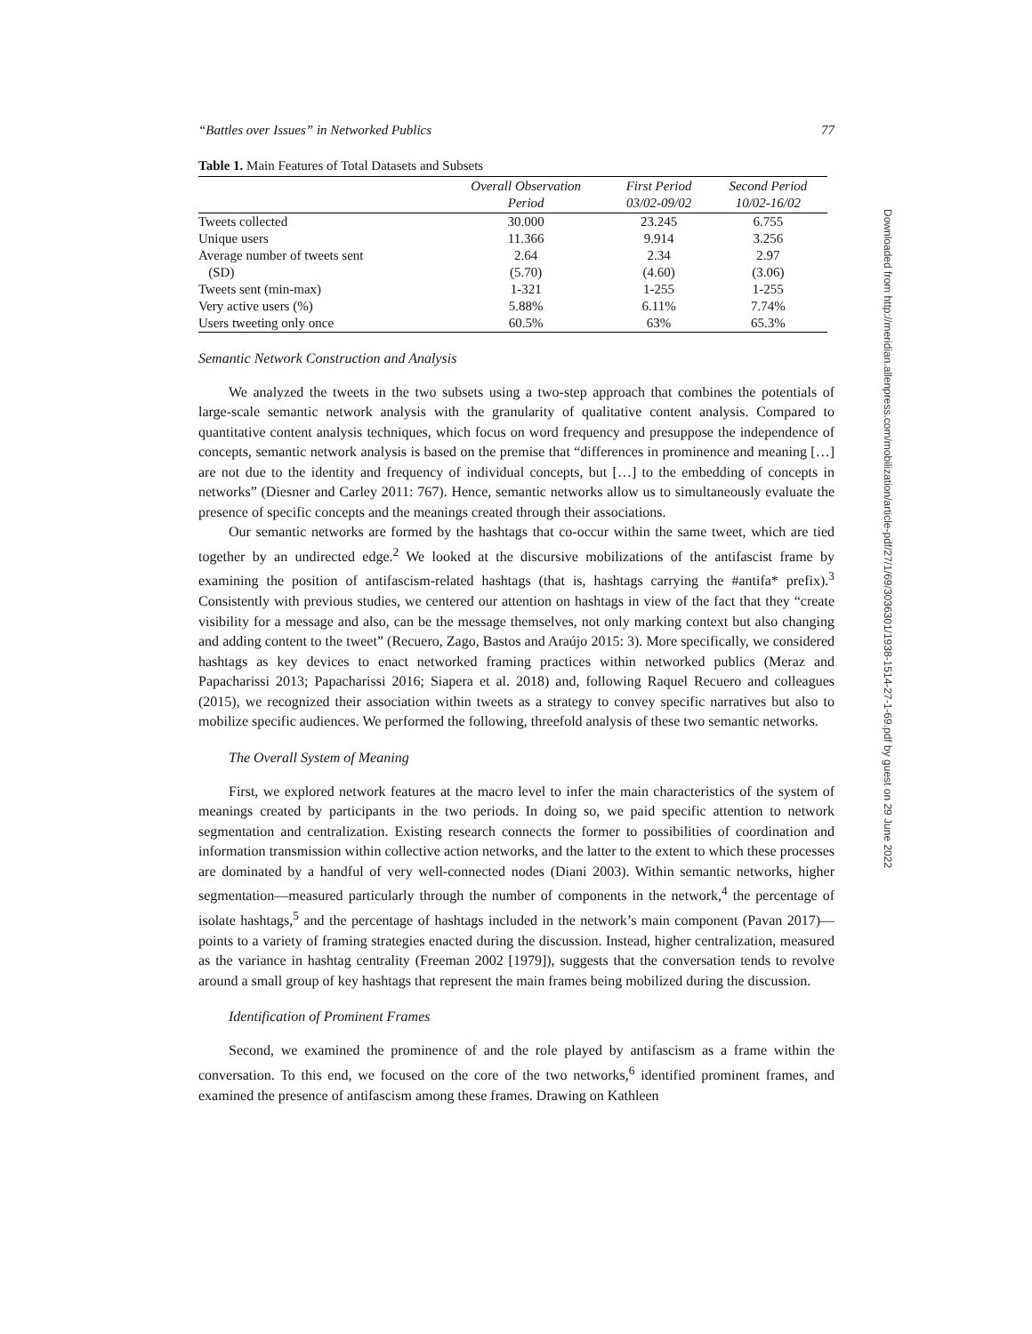Downloaded from http://meridian.allenpress.com/mobilization/article-pdf/27/1/69/3036301/1938-1514-27-1-69.pdf by guest on 29 June 2022
“Battles over Issues” in Networked Publics 77
Table 1. Main Features of Total Datasets and Subsets
| | Overall Observation Period | First Period 03/02-09/02 | Second Period 10/02-16/02 |
| --- | --- | --- | --- |
| Tweets collected | 30.000 | 23.245 | 6.755 |
| Unique users | 11.366 | 9.914 | 3.256 |
| Average number of tweets sent | 2.64 | 2.34 | 2.97 |
| (SD) | (5.70) | (4.60) | (3.06) |
| Tweets sent (min-max) | 1-321 | 1-255 | 1-255 |
| Very active users (%) | 5.88% | 6.11% | 7.74% |
| Users tweeting only once | 60.5% | 63% | 65.3% |
Semantic Network Construction and Analysis
We analyzed the tweets in the two subsets using a two-step approach that combines the potentials of large-scale semantic network analysis with the granularity of qualitative content analysis. Compared to quantitative content analysis techniques, which focus on word frequency and presuppose the independence of concepts, semantic network analysis is based on the premise that “differences in prominence and meaning […] are not due to the identity and frequency of individual concepts, but […] to the embedding of concepts in networks” (Diesner and Carley 2011: 767). Hence, semantic networks allow us to simultaneously evaluate the presence of specific concepts and the meanings created through their associations.
Our semantic networks are formed by the hashtags that co-occur within the same tweet, which are tied together by an undirected edge.<sup>2</sup> We looked at the discursive mobilizations of the antifascist frame by examining the position of antifascism-related hashtags (that is, hashtags carrying the #antifa* prefix).<sup>3</sup> Consistently with previous studies, we centered our attention on hashtags in view of the fact that they “create visibility for a message and also, can be the message themselves, not only marking context but also changing and adding content to the tweet” (Recuero, Zago, Bastos and Araújo 2015: 3). More specifically, we considered hashtags as key devices to enact networked framing practices within networked publics (Meraz and Papacharissi 2013; Papacharissi 2016; Siapera et al. 2018) and, following Raquel Recuero and colleagues (2015), we recognized their association within tweets as a strategy to convey specific narratives but also to mobilize specific audiences. We performed the following, threefold analysis of these two semantic networks.
The Overall System of Meaning
First, we explored network features at the macro level to infer the main characteristics of the system of meanings created by participants in the two periods. In doing so, we paid specific attention to network segmentation and centralization. Existing research connects the former to possibilities of coordination and information transmission within collective action networks, and the latter to the extent to which these processes are dominated by a handful of very well-connected nodes (Diani 2003). Within semantic networks, higher segmentation—measured particularly through the number of components in the network,<sup>4</sup> the percentage of isolate hashtags,<sup>5</sup> and the percentage of hashtags included in the network’s main component (Pavan 2017)—points to a variety of framing strategies enacted during the discussion. Instead, higher centralization, measured as the variance in hashtag centrality (Freeman 2002 [1979]), suggests that the conversation tends to revolve around a small group of key hashtags that represent the main frames being mobilized during the discussion.
Identification of Prominent Frames
Second, we examined the prominence of and the role played by antifascism as a frame within the conversation. To this end, we focused on the core of the two networks,<sup>6</sup> identified prominent frames, and examined the presence of antifascism among these frames. Drawing on Kathleen